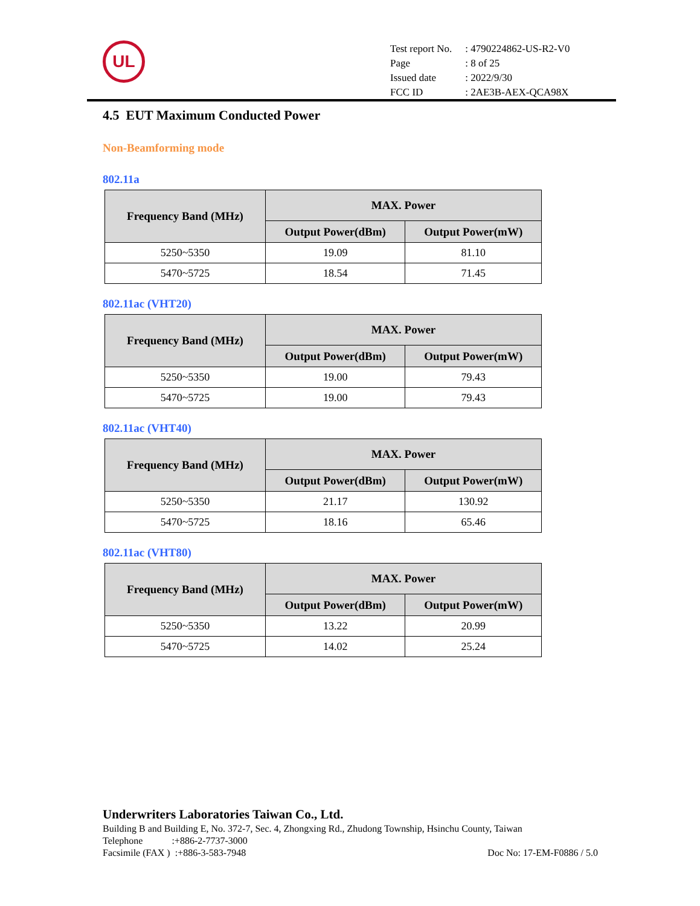UL
| Test report No. | : 4790224862-US-R2-V0 |
| Page | : 8 of 25 |
| Issued date | : 2022/9/30 |
| FCC ID | : 2AE3B-AEX-QCA98X |
4.5 EUT Maximum Conducted Power
Non-Beamforming mode
802.11a
| Frequency Band (MHz) | MAX. Power | |
| --- | --- | --- |
| | Output Power(dBm) | Output Power(mW) |
| 5250~5350 | 19.09 | 81.10 |
| 5470~5725 | 18.54 | 71.45 |
802.11ac (VHT20)
| Frequency Band (MHz) | MAX. Power | |
| --- | --- | --- |
| | Output Power(dBm) | Output Power(mW) |
| 5250~5350 | 19.00 | 79.43 |
| 5470~5725 | 19.00 | 79.43 |
802.11ac (VHT40)
| Frequency Band (MHz) | MAX. Power | |
| --- | --- | --- |
| | Output Power(dBm) | Output Power(mW) |
| 5250~5350 | 21.17 | 130.92 |
| 5470~5725 | 18.16 | 65.46 |
802.11ac (VHT80)
| Frequency Band (MHz) | MAX. Power | |
| --- | --- | --- |
| | Output Power(dBm) | Output Power(mW) |
| 5250~5350 | 13.22 | 20.99 |
| 5470~5725 | 14.02 | 25.24 |
Underwriters Laboratories Taiwan Co., Ltd.
Building B and Building E, No. 372-7, Sec. 4, Zhongxing Rd., Zhudong Township, Hsinchu County, Taiwan
Telephone :+886-2-7737-3000
Facsimile (FAX ) :+886-3-583-7948 Doc No: 17-EM-F0886 / 5.0